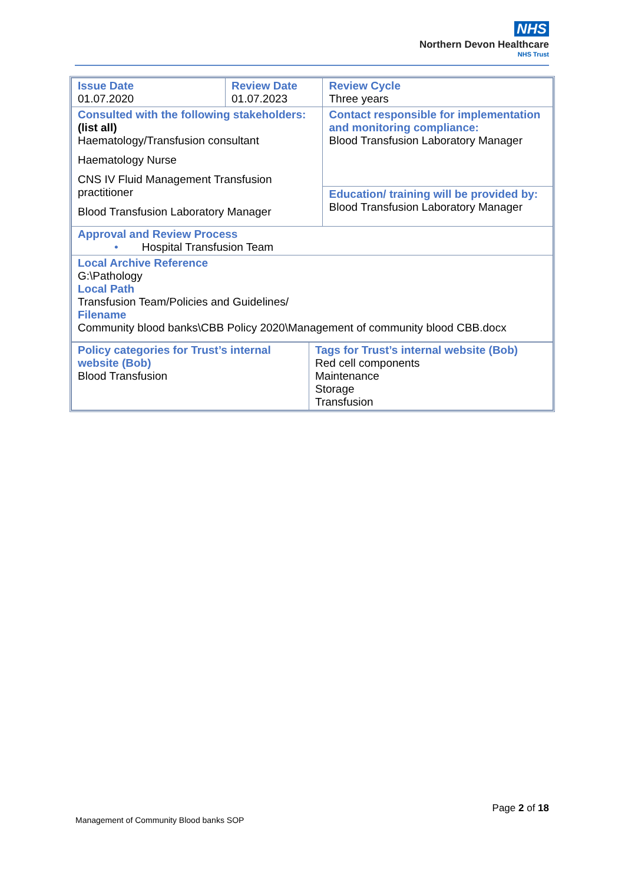NHS
Northern Devon Healthcare
NHS Trust
| Issue Date 01.07.2020 | Review Date 01.07.2023 | | Review Cycle Three years |
| Consulted with the following stakeholders: (list all) Haematology/Transfusion consultant Haematology Nurse CNS IV Fluid Management Transfusion practitioner Blood Transfusion Laboratory Manager | | Contact responsible for implementation and monitoring compliance: Blood Transfusion Laboratory Manager | |
| | | Education/ training will be provided by: Blood Transfusion Laboratory Manager | |
| Approval and Review Process • Hospital Transfusion Team | | | |
| Local Archive Reference G:\Pathology Local Path Transfusion Team/Policies and Guidelines/ Filename Community blood banks\CBB Policy 2020\Management of community blood CBB.docx | | | |
| Policy categories for Trust’s internal website (Bob) Blood Transfusion | Tags for Trust’s internal website (Bob) Red cell components Maintenance Storage Transfusion |
Page 2 of 18
Management of Community Blood banks SOP